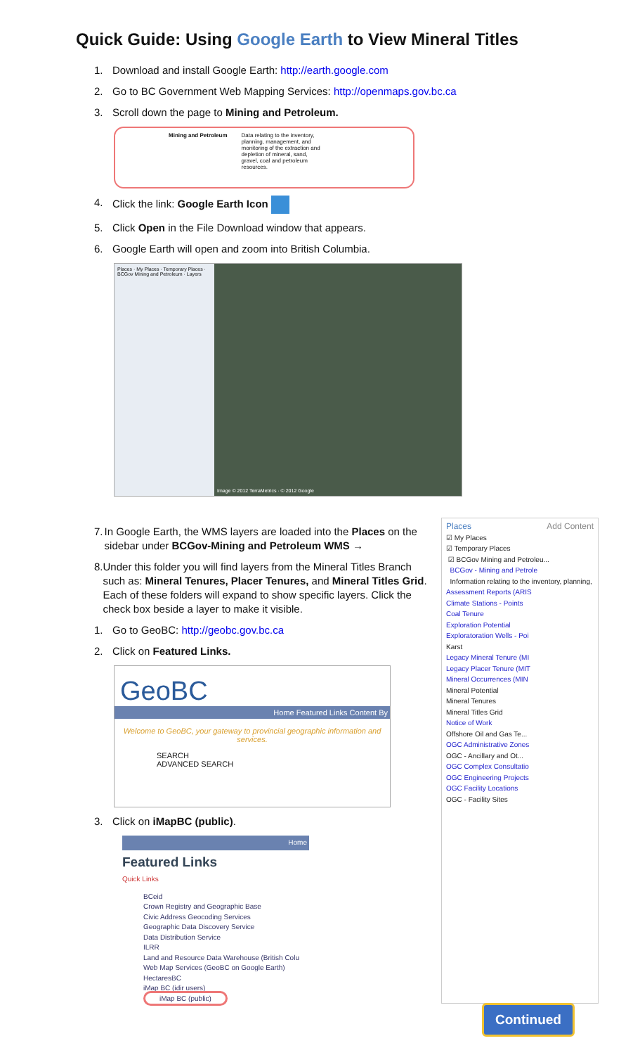Quick Guide: Using Google Earth to View Mineral Titles
1. Download and install Google Earth: http://earth.google.com
2. Go to BC Government Web Mapping Services: http://openmaps.gov.bc.ca
3. Scroll down the page to Mining and Petroleum.
Mining and Petroleum Data relating to the inventory, planning, management, and monitoring of the extraction and depletion of mineral, sand, gravel, coal and petroleum resources.
4. Click the link: Google Earth Icon
5. Click Open in the File Download window that appears.
6. Google Earth will open and zoom into British Columbia.
Places · My Places · Temporary Places · BCGov Mining and Petroleum · Layers
Image © 2012 TerraMetrics · © 2012 Google
7. In Google Earth, the WMS layers are loaded into the Places on the sidebar under BCGov-Mining and Petroleum WMS →
8. Under this folder you will find layers from the Mineral Titles Branch such as: Mineral Tenures, Placer Tenures, and Mineral Titles Grid. Each of these folders will expand to show specific layers. Click the check box beside a layer to make it visible.
1. Go to GeoBC: http://geobc.gov.bc.ca
2. Click on Featured Links.
GeoBC
Home Featured Links Content By
Welcome to GeoBC, your gateway to provincial geographic information and services.
SEARCH
ADVANCED SEARCH
3. Click on iMapBC (public).
Home
Featured Links
Quick Links
BCeid
Crown Registry and Geographic Base
Civic Address Geocoding Services
Geographic Data Discovery Service
Data Distribution Service
ILRR
Land and Resource Data Warehouse (British Colu
Web Map Services (GeoBC on Google Earth)
HectaresBC
iMap BC (idir users)
iMap BC (public)
Places Add Content
☑ My Places
☑ Temporary Places
☑ BCGov Mining and Petroleu...
BCGov - Mining and Petrole
Information relating to the inventory, planning,
Assessment Reports (ARIS
Climate Stations - Points
Coal Tenure
Exploration Potential
Exploratoration Wells - Poi
Karst
Legacy Mineral Tenure (MI
Legacy Placer Tenure (MIT
Mineral Occurrences (MIN
Mineral Potential
Mineral Tenures
Mineral Titles Grid
Notice of Work
Offshore Oil and Gas Te...
OGC Administrative Zones
OGC - Ancillary and Ot...
OGC Complex Consultatio
OGC Engineering Projects
OGC Facility Locations
OGC - Facility Sites
Continued